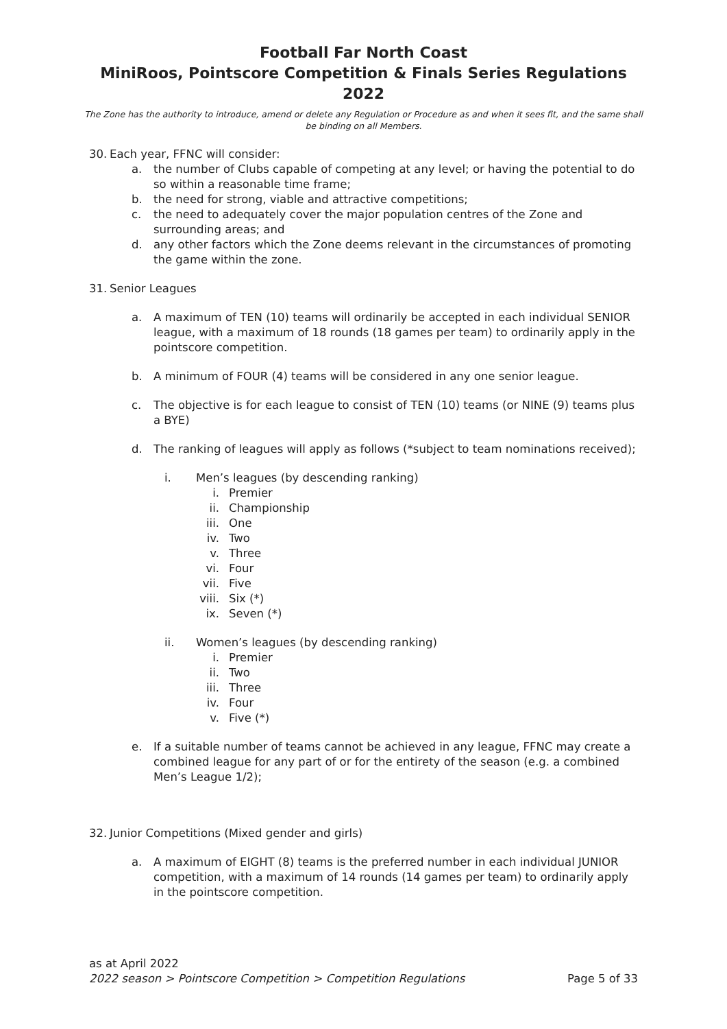Football Far North Coast
MiniRoos, Pointscore Competition & Finals Series Regulations 2022
The Zone has the authority to introduce, amend or delete any Regulation or Procedure as and when it sees fit, and the same shall be binding on all Members.
30. Each year, FFNC will consider:
a. the number of Clubs capable of competing at any level; or having the potential to do so within a reasonable time frame;
b. the need for strong, viable and attractive competitions;
c. the need to adequately cover the major population centres of the Zone and surrounding areas; and
d. any other factors which the Zone deems relevant in the circumstances of promoting the game within the zone.
31. Senior Leagues
a. A maximum of TEN (10) teams will ordinarily be accepted in each individual SENIOR league, with a maximum of 18 rounds (18 games per team) to ordinarily apply in the pointscore competition.
b. A minimum of FOUR (4) teams will be considered in any one senior league.
c. The objective is for each league to consist of TEN (10) teams (or NINE (9) teams plus a BYE)
d. The ranking of leagues will apply as follows (*subject to team nominations received);
i. Men’s leagues (by descending ranking)
i. Premier
ii. Championship
iii. One
iv. Two
v. Three
vi. Four
vii. Five
viii. Six (*)
ix. Seven (*)
ii. Women’s leagues (by descending ranking)
i. Premier
ii. Two
iii. Three
iv. Four
v. Five (*)
e. If a suitable number of teams cannot be achieved in any league, FFNC may create a combined league for any part of or for the entirety of the season (e.g. a combined Men’s League 1/2);
32. Junior Competitions (Mixed gender and girls)
a. A maximum of EIGHT (8) teams is the preferred number in each individual JUNIOR competition, with a maximum of 14 rounds (14 games per team) to ordinarily apply in the pointscore competition.
as at April 2022
2022 season > Pointscore Competition > Competition Regulations Page 5 of 33